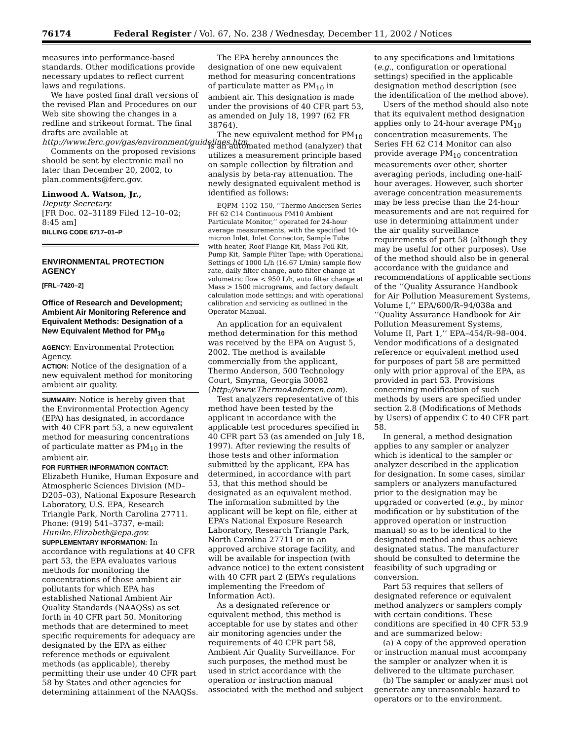76174 Federal Register / Vol. 67, No. 238 / Wednesday, December 11, 2002 / Notices
measures into performance-based standards. Other modifications provide necessary updates to reflect current laws and regulations.
We have posted final draft versions of the revised Plan and Procedures on our Web site showing the changes in a redline and strikeout format. The final drafts are available at http://www.ferc.gov/gas/environment/guidelines.htm.
Comments on the proposed revisions should be sent by electronic mail no later than December 20, 2002, to plan.comments@ferc.gov.
Linwood A. Watson, Jr.,
Deputy Secretary.
[FR Doc. 02–31189 Filed 12–10–02; 8:45 am]
BILLING CODE 6717–01–P
ENVIRONMENTAL PROTECTION AGENCY
[FRL–7420–2]
Office of Research and Development; Ambient Air Monitoring Reference and Equivalent Methods: Designation of a New Equivalent Method for PM<sub>10</sub>
AGENCY: Environmental Protection Agency.
ACTION: Notice of the designation of a new equivalent method for monitoring ambient air quality.
SUMMARY: Notice is hereby given that the Environmental Protection Agency (EPA) has designated, in accordance with 40 CFR part 53, a new equivalent method for measuring concentrations of particulate matter as PM<sub>10</sub> in the ambient air.
FOR FURTHER INFORMATION CONTACT: Elizabeth Hunike, Human Exposure and Atmospheric Sciences Division (MD–D205–03), National Exposure Research Laboratory, U.S. EPA, Research Triangle Park, North Carolina 27711. Phone: (919) 541–3737, e-mail: Hunike.Elizabeth@epa.gov.
SUPPLEMENTARY INFORMATION: In accordance with regulations at 40 CFR part 53, the EPA evaluates various methods for monitoring the concentrations of those ambient air pollutants for which EPA has established National Ambient Air Quality Standards (NAAQSs) as set forth in 40 CFR part 50. Monitoring methods that are determined to meet specific requirements for adequacy are designated by the EPA as either reference methods or equivalent methods (as applicable), thereby permitting their use under 40 CFR part 58 by States and other agencies for determining attainment of the NAAQSs.
The EPA hereby announces the designation of one new equivalent method for measuring concentrations of particulate matter as PM<sub>10</sub> in ambient air. This designation is made under the provisions of 40 CFR part 53, as amended on July 18, 1997 (62 FR 38764).
The new equivalent method for PM<sub>10</sub> is an automated method (analyzer) that utilizes a measurement principle based on sample collection by filtration and analysis by beta-ray attenuation. The newly designated equivalent method is identified as follows:
EQPM–1102–150, ‘‘Thermo Andersen Series FH 62 C14 Continuous PM10 Ambient Particulate Monitor,’’ operated for 24-hour average measurements, with the specified 10-micron Inlet, Inlet Connector, Sample Tube with heater, Roof Flange Kit, Mass Foil Kit, Pump Kit, Sample Filter Tape; with Operational Settings of 1000 L/h (16.67 L/min) sample flow rate, daily filter change, auto filter change at volumetric flow < 950 L/h, auto filter change at Mass > 1500 micrograms, and factory default calculation mode settings; and with operational calibration and servicing as outlined in the Operator Manual.
An application for an equivalent method determination for this method was received by the EPA on August 5, 2002. The method is available commercially from the applicant, Thermo Anderson, 500 Technology Court, Smyrna, Georgia 30082 (http://www.ThermoAndersen.com).
Test analyzers representative of this method have been tested by the applicant in accordance with the applicable test procedures specified in 40 CFR part 53 (as amended on July 18, 1997). After reviewing the results of those tests and other information submitted by the applicant, EPA has determined, in accordance with part 53, that this method should be designated as an equivalent method. The information submitted by the applicant will be kept on file, either at EPA’s National Exposure Research Laboratory, Research Triangle Park, North Carolina 27711 or in an approved archive storage facility, and will be available for inspection (with advance notice) to the extent consistent with 40 CFR part 2 (EPA’s regulations implementing the Freedom of Information Act).
As a designated reference or equivalent method, this method is acceptable for use by states and other air monitoring agencies under the requirements of 40 CFR part 58, Ambient Air Quality Surveillance. For such purposes, the method must be used in strict accordance with the operation or instruction manual associated with the method and subject
to any specifications and limitations (e.g., configuration or operational settings) specified in the applicable designation method description (see the identification of the method above).
Users of the method should also note that its equivalent method designation applies only to 24-hour average PM<sub>10</sub> concentration measurements. The Series FH 62 C14 Monitor can also provide average PM<sub>10</sub> concentration measurements over other, shorter averaging periods, including one-half-hour averages. However, such shorter average concentration measurements may be less precise than the 24-hour measurements and are not required for use in determining attainment under the air quality surveillance requirements of part 58 (although they may be useful for other purposes). Use of the method should also be in general accordance with the guidance and recommendations of applicable sections of the ‘‘Quality Assurance Handbook for Air Pollution Measurement Systems, Volume I,’’ EPA/600/R–94/038a and ‘‘Quality Assurance Handbook for Air Pollution Measurement Systems, Volume II, Part 1,’’ EPA–454/R–98–004. Vendor modifications of a designated reference or equivalent method used for purposes of part 58 are permitted only with prior approval of the EPA, as provided in part 53. Provisions concerning modification of such methods by users are specified under section 2.8 (Modifications of Methods by Users) of appendix C to 40 CFR part 58.
In general, a method designation applies to any sampler or analyzer which is identical to the sampler or analyzer described in the application for designation. In some cases, similar samplers or analyzers manufactured prior to the designation may be upgraded or converted (e.g., by minor modification or by substitution of the approved operation or instruction manual) so as to be identical to the designated method and thus achieve designated status. The manufacturer should be consulted to determine the feasibility of such upgrading or conversion.
Part 53 requires that sellers of designated reference or equivalent method analyzers or samplers comply with certain conditions. These conditions are specified in 40 CFR 53.9 and are summarized below:
(a) A copy of the approved operation or instruction manual must accompany the sampler or analyzer when it is delivered to the ultimate purchaser.
(b) The sampler or analyzer must not generate any unreasonable hazard to operators or to the environment.